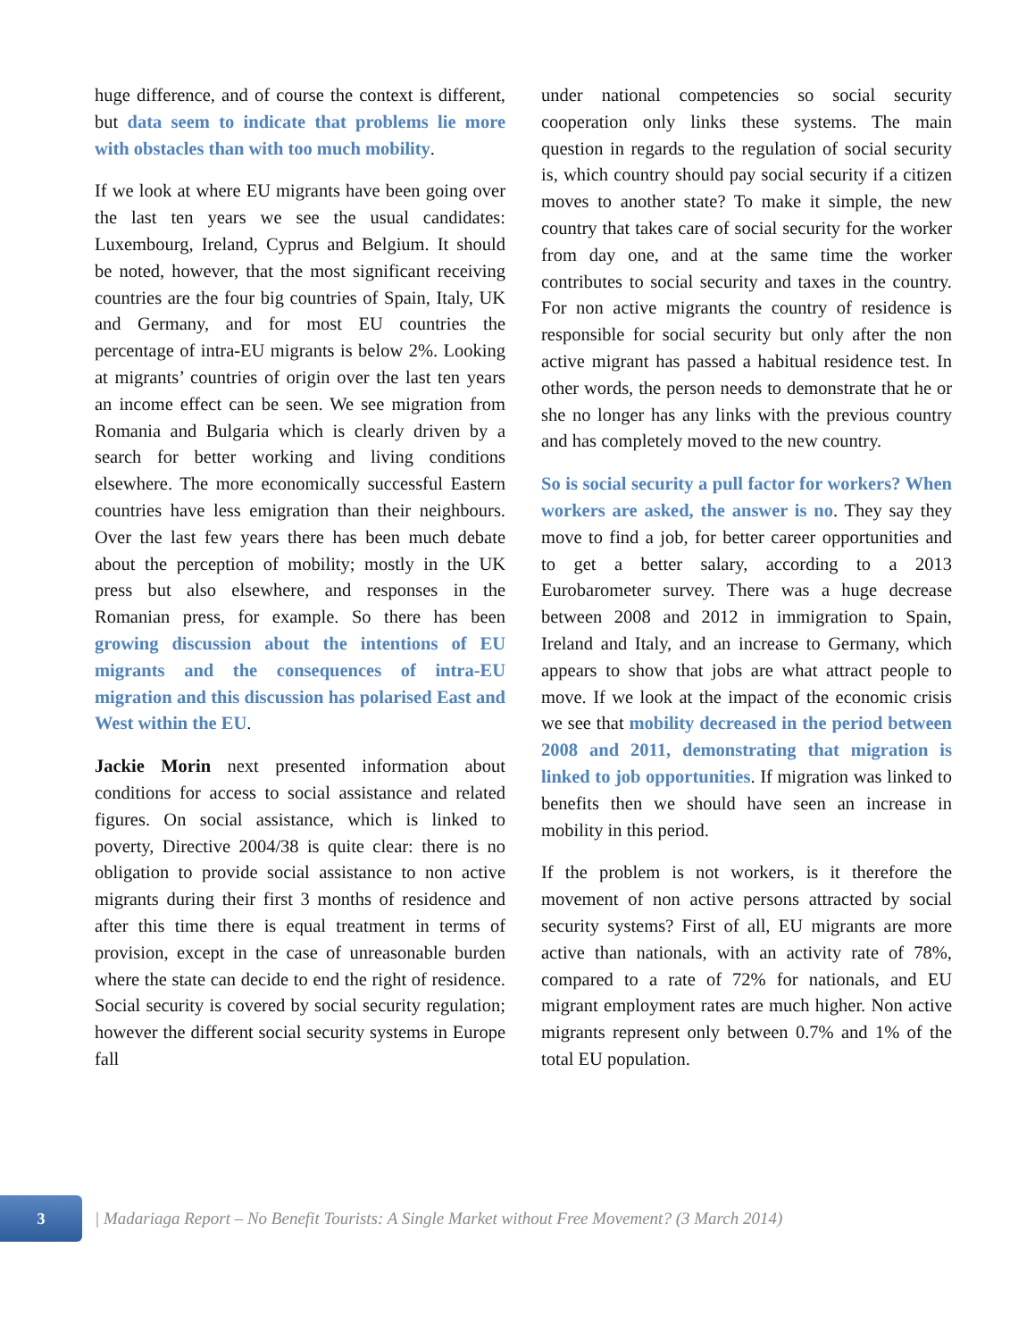huge difference, and of course the context is different, but data seem to indicate that problems lie more with obstacles than with too much mobility.
If we look at where EU migrants have been going over the last ten years we see the usual candidates: Luxembourg, Ireland, Cyprus and Belgium. It should be noted, however, that the most significant receiving countries are the four big countries of Spain, Italy, UK and Germany, and for most EU countries the percentage of intra-EU migrants is below 2%. Looking at migrants’ countries of origin over the last ten years an income effect can be seen. We see migration from Romania and Bulgaria which is clearly driven by a search for better working and living conditions elsewhere. The more economically successful Eastern countries have less emigration than their neighbours. Over the last few years there has been much debate about the perception of mobility; mostly in the UK press but also elsewhere, and responses in the Romanian press, for example. So there has been growing discussion about the intentions of EU migrants and the consequences of intra-EU migration and this discussion has polarised East and West within the EU.
Jackie Morin next presented information about conditions for access to social assistance and related figures. On social assistance, which is linked to poverty, Directive 2004/38 is quite clear: there is no obligation to provide social assistance to non active migrants during their first 3 months of residence and after this time there is equal treatment in terms of provision, except in the case of unreasonable burden where the state can decide to end the right of residence. Social security is covered by social security regulation; however the different social security systems in Europe fall
under national competencies so social security cooperation only links these systems. The main question in regards to the regulation of social security is, which country should pay social security if a citizen moves to another state? To make it simple, the new country that takes care of social security for the worker from day one, and at the same time the worker contributes to social security and taxes in the country. For non active migrants the country of residence is responsible for social security but only after the non active migrant has passed a habitual residence test. In other words, the person needs to demonstrate that he or she no longer has any links with the previous country and has completely moved to the new country.
So is social security a pull factor for workers? When workers are asked, the answer is no. They say they move to find a job, for better career opportunities and to get a better salary, according to a 2013 Eurobarometer survey. There was a huge decrease between 2008 and 2012 in immigration to Spain, Ireland and Italy, and an increase to Germany, which appears to show that jobs are what attract people to move. If we look at the impact of the economic crisis we see that mobility decreased in the period between 2008 and 2011, demonstrating that migration is linked to job opportunities. If migration was linked to benefits then we should have seen an increase in mobility in this period.
If the problem is not workers, is it therefore the movement of non active persons attracted by social security systems? First of all, EU migrants are more active than nationals, with an activity rate of 78%, compared to a rate of 72% for nationals, and EU migrant employment rates are much higher. Non active migrants represent only between 0.7% and 1% of the total EU population.
3
| Madariaga Report – No Benefit Tourists: A Single Market without Free Movement? (3 March 2014)